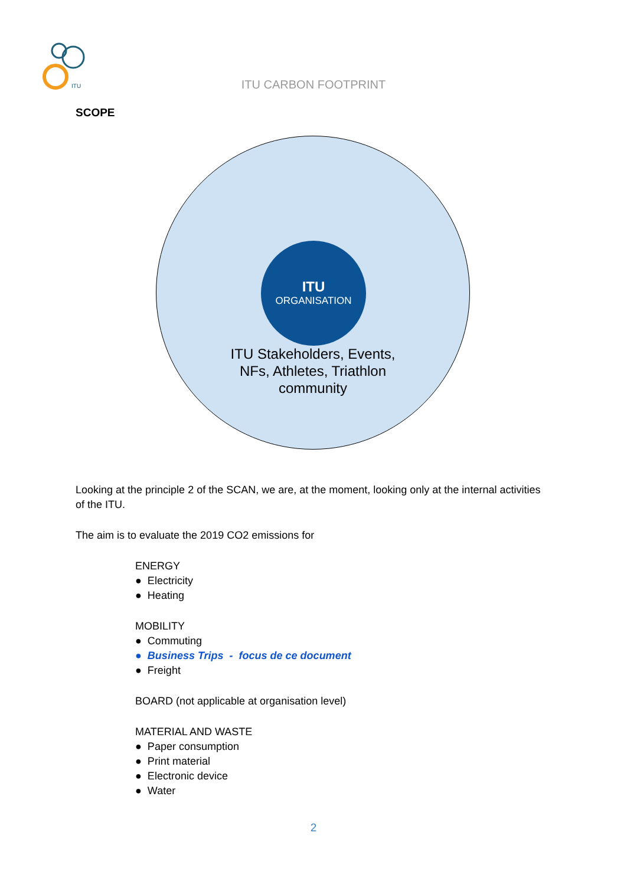ITU
ITU CARBON FOOTPRINT
SCOPE
ITU
ORGANISATION
ITU Stakeholders, Events,
NFs, Athletes, Triathlon
community
Looking at the principle 2 of the SCAN, we are, at the moment, looking only at the internal activities of the ITU.
The aim is to evaluate the 2019 CO2 emissions for
ENERGY
● Electricity
● Heating
MOBILITY
● Commuting
● Business Trips - focus de ce document
● Freight
BOARD (not applicable at organisation level)
MATERIAL AND WASTE
● Paper consumption
● Print material
● Electronic device
● Water
2